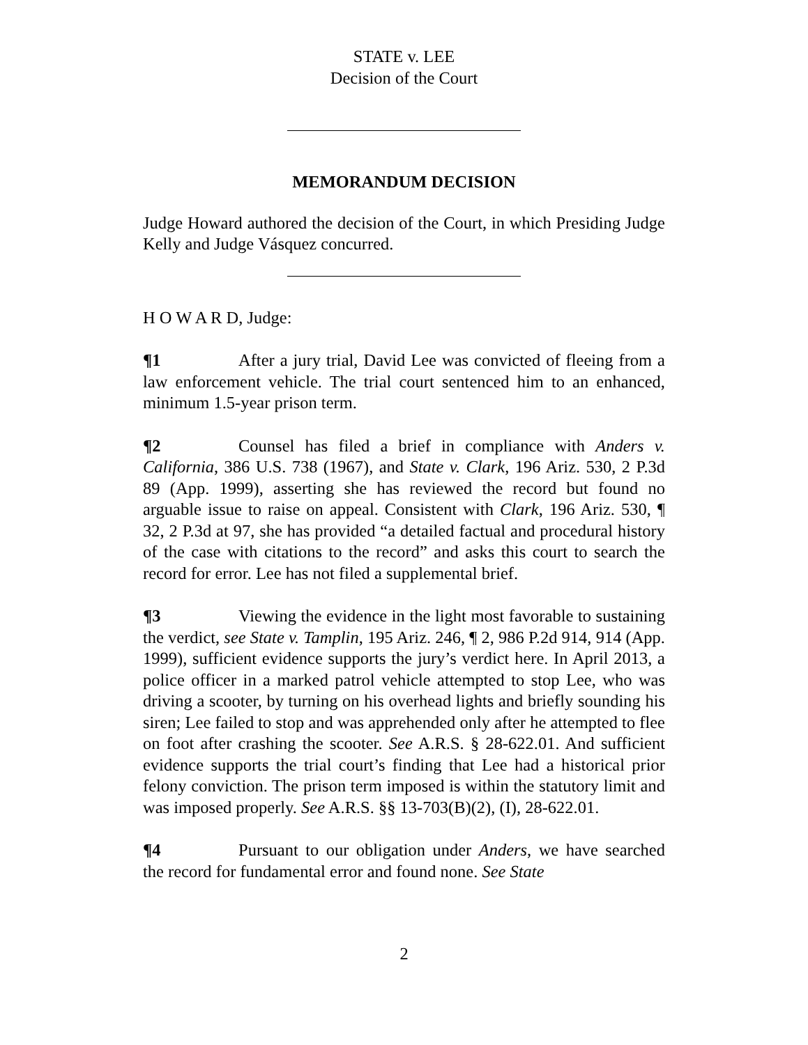STATE v. LEE
Decision of the Court
MEMORANDUM DECISION
Judge Howard authored the decision of the Court, in which Presiding Judge Kelly and Judge Vásquez concurred.
H O W A R D, Judge:
¶1 After a jury trial, David Lee was convicted of fleeing from a law enforcement vehicle. The trial court sentenced him to an enhanced, minimum 1.5-year prison term.
¶2 Counsel has filed a brief in compliance with Anders v. California, 386 U.S. 738 (1967), and State v. Clark, 196 Ariz. 530, 2 P.3d 89 (App. 1999), asserting she has reviewed the record but found no arguable issue to raise on appeal. Consistent with Clark, 196 Ariz. 530, ¶ 32, 2 P.3d at 97, she has provided “a detailed factual and procedural history of the case with citations to the record” and asks this court to search the record for error. Lee has not filed a supplemental brief.
¶3 Viewing the evidence in the light most favorable to sustaining the verdict, see State v. Tamplin, 195 Ariz. 246, ¶ 2, 986 P.2d 914, 914 (App. 1999), sufficient evidence supports the jury’s verdict here. In April 2013, a police officer in a marked patrol vehicle attempted to stop Lee, who was driving a scooter, by turning on his overhead lights and briefly sounding his siren; Lee failed to stop and was apprehended only after he attempted to flee on foot after crashing the scooter. See A.R.S. § 28-622.01. And sufficient evidence supports the trial court’s finding that Lee had a historical prior felony conviction. The prison term imposed is within the statutory limit and was imposed properly. See A.R.S. §§ 13-703(B)(2), (I), 28-622.01.
¶4 Pursuant to our obligation under Anders, we have searched the record for fundamental error and found none. See State
2